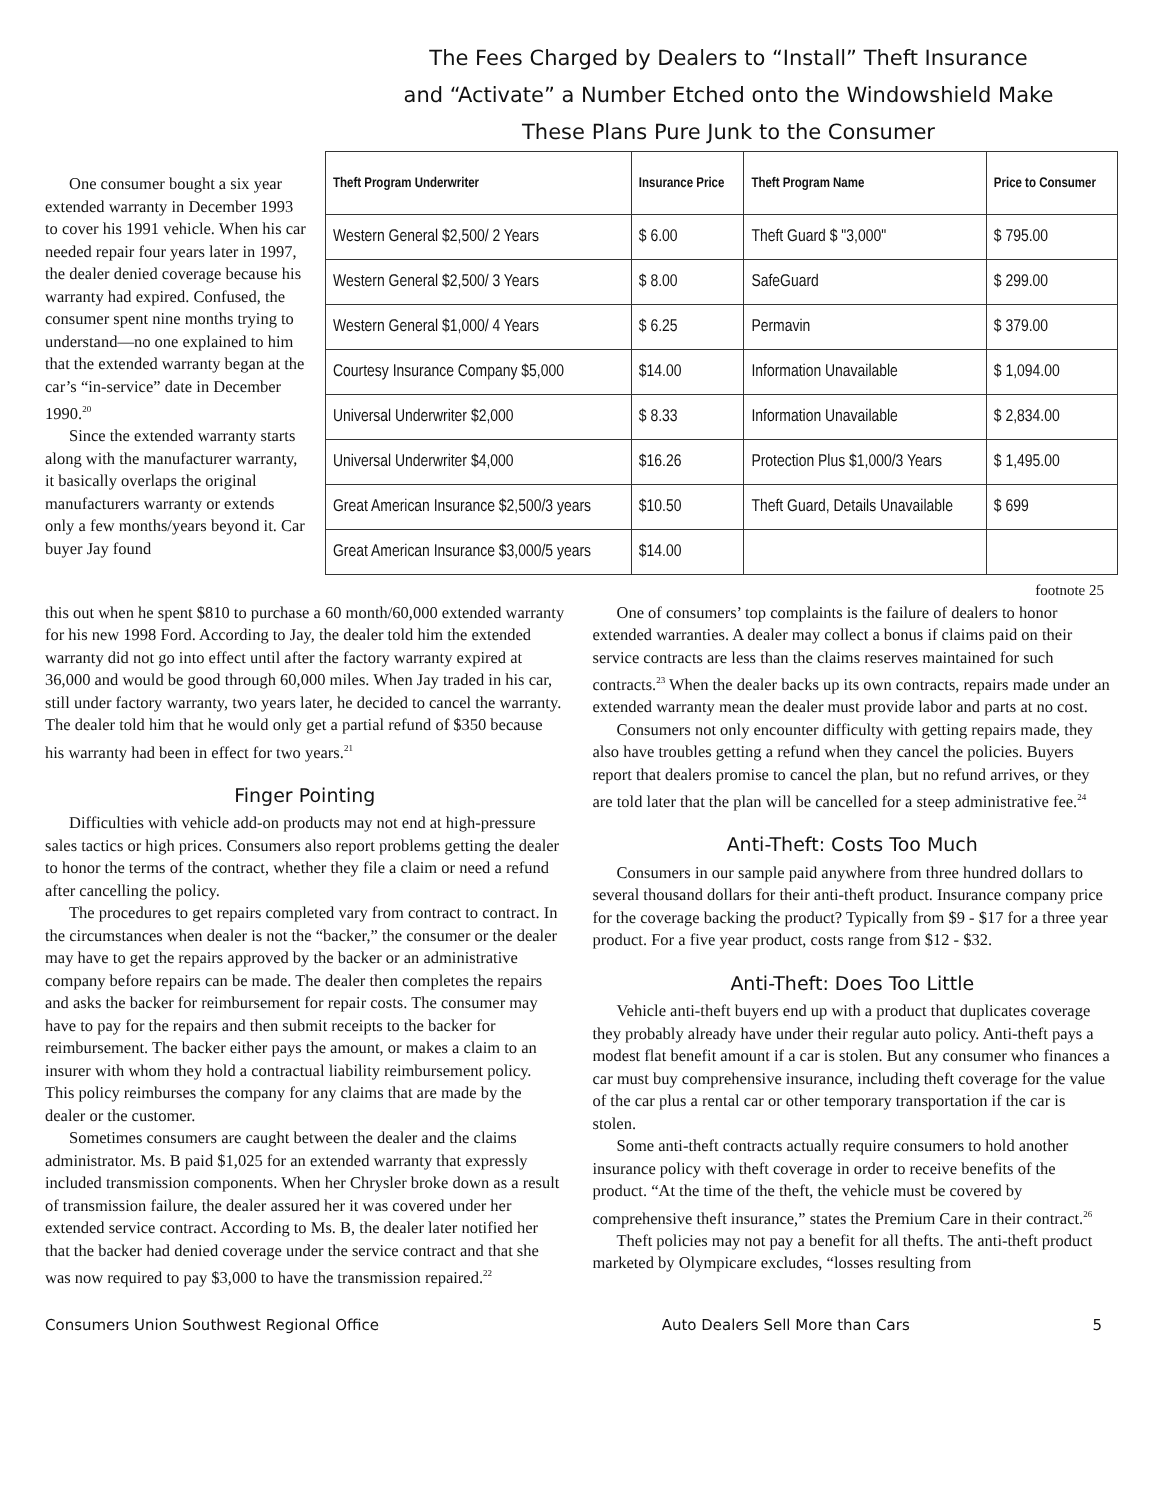The Fees Charged by Dealers to “Install” Theft Insurance
and “Activate” a Number Etched onto the Windowshield Make
These Plans Pure Junk to the Consumer
One consumer bought a six year extended warranty in December 1993 to cover his 1991 vehicle. When his car needed repair four years later in 1997, the dealer denied coverage because his warranty had expired. Confused, the consumer spent nine months trying to understand—no one explained to him that the extended warranty began at the car’s “in-service” date in December 1990.<sup>20</sup>
Since the extended warranty starts along with the manufacturer warranty, it basically overlaps the original manufacturers warranty or extends only a few months/years beyond it. Car buyer Jay found
| Theft Program Underwriter | Insurance Price | Theft Program Name | Price to Consumer |
| --- | --- | --- | --- |
| Western General $2,500/ 2 Years | $ 6.00 | Theft Guard $ "3,000" | $ 795.00 |
| Western General $2,500/ 3 Years | $ 8.00 | SafeGuard | $ 299.00 |
| Western General $1,000/ 4 Years | $ 6.25 | Permavin | $ 379.00 |
| Courtesy Insurance Company $5,000 | $14.00 | Information Unavailable | $ 1,094.00 |
| Universal Underwriter $2,000 | $ 8.33 | Information Unavailable | $ 2,834.00 |
| Universal Underwriter $4,000 | $16.26 | Protection Plus $1,000/3 Years | $ 1,495.00 |
| Great American Insurance $2,500/3 years | $10.50 | Theft Guard, Details Unavailable | $ 699 |
| Great American Insurance $3,000/5 years | $14.00 | | |
footnote 25
this out when he spent $810 to purchase a 60 month/60,000 extended warranty for his new 1998 Ford. According to Jay, the dealer told him the extended warranty did not go into effect until after the factory warranty expired at 36,000 and would be good through 60,000 miles. When Jay traded in his car, still under factory warranty, two years later, he decided to cancel the warranty. The dealer told him that he would only get a partial refund of $350 because his warranty had been in effect for two years.<sup>21</sup>
Finger Pointing
Difficulties with vehicle add-on products may not end at high-pressure sales tactics or high prices. Consumers also report problems getting the dealer to honor the terms of the contract, whether they file a claim or need a refund after cancelling the policy.
The procedures to get repairs completed vary from contract to contract. In the circumstances when dealer is not the “backer,” the consumer or the dealer may have to get the repairs approved by the backer or an administrative company before repairs can be made. The dealer then completes the repairs and asks the backer for reimbursement for repair costs. The consumer may have to pay for the repairs and then submit receipts to the backer for reimbursement. The backer either pays the amount, or makes a claim to an insurer with whom they hold a contractual liability reimbursement policy. This policy reimburses the company for any claims that are made by the dealer or the customer.
Sometimes consumers are caught between the dealer and the claims administrator. Ms. B paid $1,025 for an extended warranty that expressly included transmission components. When her Chrysler broke down as a result of transmission failure, the dealer assured her it was covered under her extended service contract. According to Ms. B, the dealer later notified her that the backer had denied coverage under the service contract and that she was now required to pay $3,000 to have the transmission repaired.<sup>22</sup>
One of consumers’ top complaints is the failure of dealers to honor extended warranties. A dealer may collect a bonus if claims paid on their service contracts are less than the claims reserves maintained for such contracts.<sup>23</sup> When the dealer backs up its own contracts, repairs made under an extended warranty mean the dealer must provide labor and parts at no cost.
Consumers not only encounter difficulty with getting repairs made, they also have troubles getting a refund when they cancel the policies. Buyers report that dealers promise to cancel the plan, but no refund arrives, or they are told later that the plan will be cancelled for a steep administrative fee.<sup>24</sup>
Anti-Theft: Costs Too Much
Consumers in our sample paid anywhere from three hundred dollars to several thousand dollars for their anti-theft product. Insurance company price for the coverage backing the product? Typically from $9 - $17 for a three year product. For a five year product, costs range from $12 - $32.
Anti-Theft: Does Too Little
Vehicle anti-theft buyers end up with a product that duplicates coverage they probably already have under their regular auto policy. Anti-theft pays a modest flat benefit amount if a car is stolen. But any consumer who finances a car must buy comprehensive insurance, including theft coverage for the value of the car plus a rental car or other temporary transportation if the car is stolen.
Some anti-theft contracts actually require consumers to hold another insurance policy with theft coverage in order to receive benefits of the product. “At the time of the theft, the vehicle must be covered by comprehensive theft insurance,” states the Premium Care in their contract.<sup>26</sup>
Theft policies may not pay a benefit for all thefts. The anti-theft product marketed by Olympicare excludes, “losses resulting from
Consumers Union Southwest Regional Office Auto Dealers Sell More than Cars 5